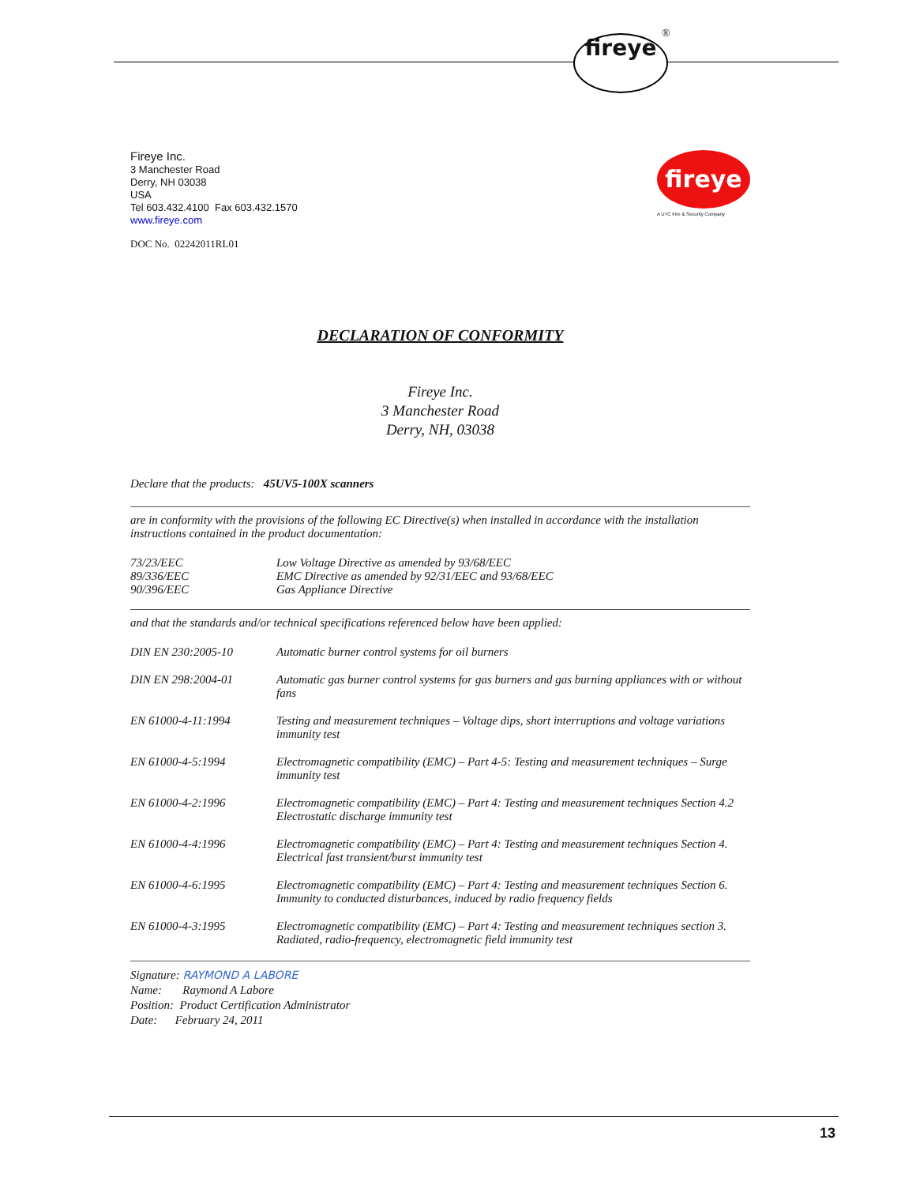fireye ®
fireye
A UTC Fire & Security Company
Fireye Inc.
3 Manchester Road
Derry, NH 03038
USA
Tel 603.432.4100 Fax 603.432.1570
www.fireye.com
DOC No. 02242011RL01
DECLARATION OF CONFORMITY
Fireye Inc.
3 Manchester Road
Derry, NH, 03038
Declare that the products: 45UV5-100X scanners
are in conformity with the provisions of the following EC Directive(s) when installed in accordance with the installation instructions contained in the product documentation:
| 73/23/EEC | Low Voltage Directive as amended by 93/68/EEC |
| 89/336/EEC | EMC Directive as amended by 92/31/EEC and 93/68/EEC |
| 90/396/EEC | Gas Appliance Directive |
and that the standards and/or technical specifications referenced below have been applied:
| DIN EN 230:2005-10 | Automatic burner control systems for oil burners |
| DIN EN 298:2004-01 | Automatic gas burner control systems for gas burners and gas burning appliances with or without fans |
| EN 61000-4-11:1994 | Testing and measurement techniques – Voltage dips, short interruptions and voltage variations immunity test |
| EN 61000-4-5:1994 | Electromagnetic compatibility (EMC) – Part 4-5: Testing and measurement techniques – Surge immunity test |
| EN 61000-4-2:1996 | Electromagnetic compatibility (EMC) – Part 4: Testing and measurement techniques Section 4.2 Electrostatic discharge immunity test |
| EN 61000-4-4:1996 | Electromagnetic compatibility (EMC) – Part 4: Testing and measurement techniques Section 4. Electrical fast transient/burst immunity test |
| EN 61000-4-6:1995 | Electromagnetic compatibility (EMC) – Part 4: Testing and measurement techniques Section 6. Immunity to conducted disturbances, induced by radio frequency fields |
| EN 61000-4-3:1995 | Electromagnetic compatibility (EMC) – Part 4: Testing and measurement techniques section 3. Radiated, radio-frequency, electromagnetic field immunity test |
Signature: RAYMOND A LABORE
Name: Raymond A Labore
Position: Product Certification Administrator
Date: February 24, 2011
13